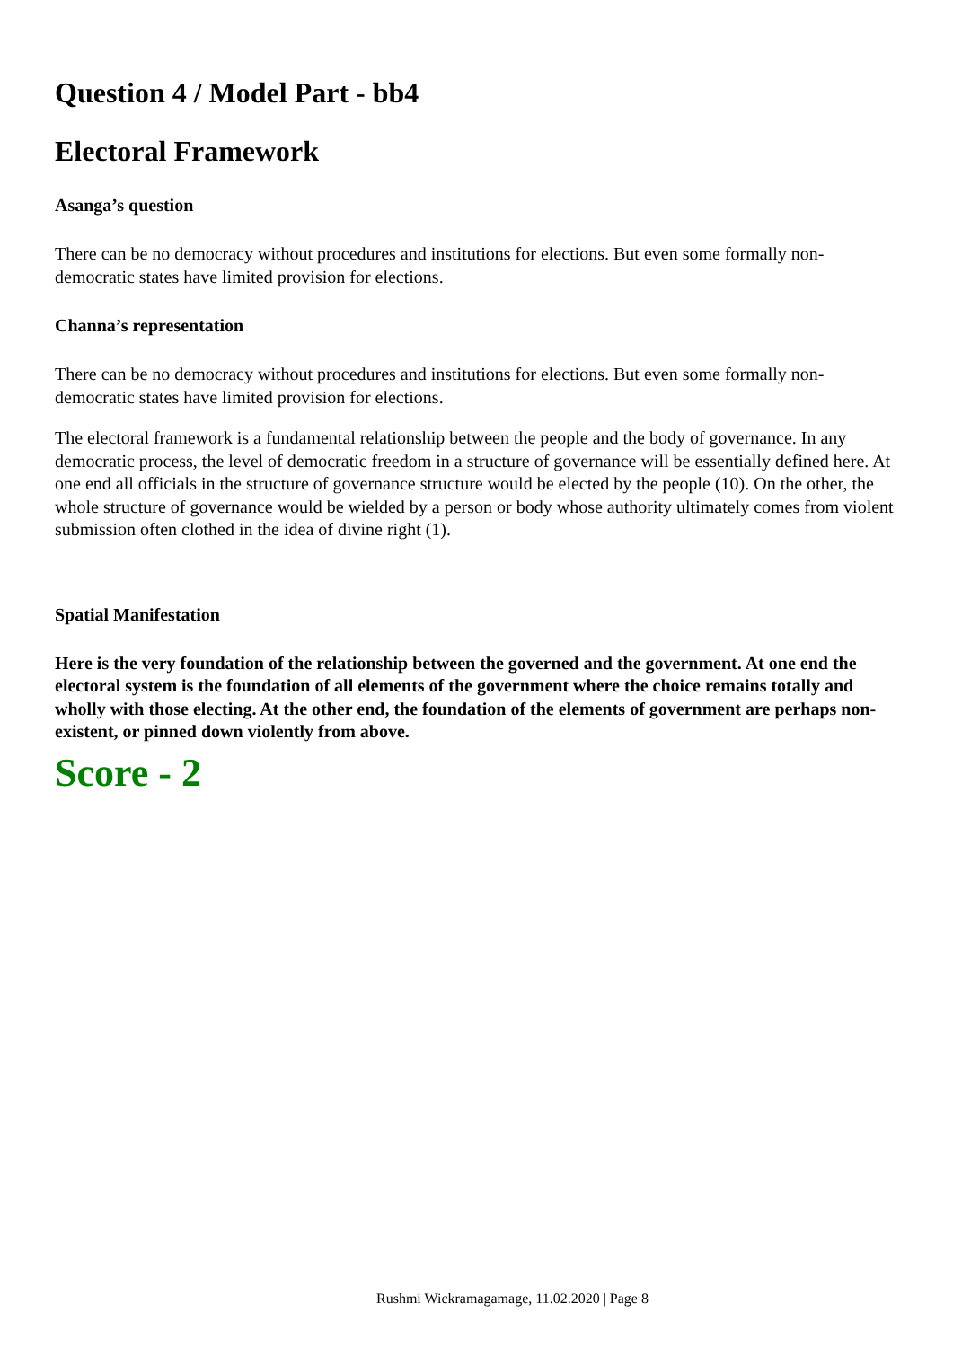Question 4 / Model Part - bb4
Electoral Framework
Asanga’s question
There can be no democracy without procedures and institutions for elections. But even some formally non-democratic states have limited provision for elections.
Channa’s representation
There can be no democracy without procedures and institutions for elections. But even some formally non-democratic states have limited provision for elections.
The electoral framework is a fundamental relationship between the people and the body of governance. In any democratic process, the level of democratic freedom in a structure of governance will be essentially defined here. At one end all officials in the structure of governance structure would be elected by the people (10). On the other, the whole structure of governance would be wielded by a person or body whose authority ultimately comes from violent submission often clothed in the idea of divine right (1).
Spatial Manifestation
Here is the very foundation of the relationship between the governed and the government. At one end the electoral system is the foundation of all elements of the government where the choice remains totally and wholly with those electing. At the other end, the foundation of the elements of government are perhaps non- existent, or pinned down violently from above.
Score - 2
Rushmi Wickramagamage, 11.02.2020 | Page 8